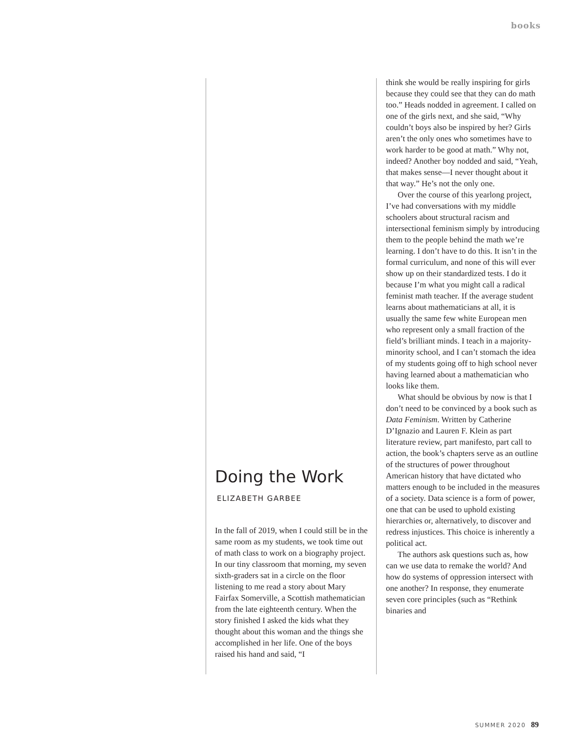books
Doing the Work
ELIZABETH GARBEE
In the fall of 2019, when I could still be in the same room as my students, we took time out of math class to work on a biography project. In our tiny classroom that morning, my seven sixth-graders sat in a circle on the floor listening to me read a story about Mary Fairfax Somerville, a Scottish mathematician from the late eighteenth century. When the story finished I asked the kids what they thought about this woman and the things she accomplished in her life. One of the boys raised his hand and said, “I
think she would be really inspiring for girls because they could see that they can do math too.” Heads nodded in agreement. I called on one of the girls next, and she said, “Why couldn’t boys also be inspired by her? Girls aren’t the only ones who sometimes have to work harder to be good at math.” Why not, indeed? Another boy nodded and said, “Yeah, that makes sense—I never thought about it that way.” He’s not the only one.
Over the course of this yearlong project, I’ve had conversations with my middle schoolers about structural racism and intersectional feminism simply by introducing them to the people behind the math we’re learning. I don’t have to do this. It isn’t in the formal curriculum, and none of this will ever show up on their standardized tests. I do it because I’m what you might call a radical feminist math teacher. If the average student learns about mathematicians at all, it is usually the same few white European men who represent only a small fraction of the field’s brilliant minds. I teach in a majority-minority school, and I can’t stomach the idea of my students going off to high school never having learned about a mathematician who looks like them.
What should be obvious by now is that I don’t need to be convinced by a book such as Data Feminism. Written by Catherine D’Ignazio and Lauren F. Klein as part literature review, part manifesto, part call to action, the book’s chapters serve as an outline of the structures of power throughout American history that have dictated who matters enough to be included in the measures of a society. Data science is a form of power, one that can be used to uphold existing hierarchies or, alternatively, to discover and redress injustices. This choice is inherently a political act.
The authors ask questions such as, how can we use data to remake the world? And how do systems of oppression intersect with one another? In response, they enumerate seven core principles (such as “Rethink binaries and
SUMMER 2020 89